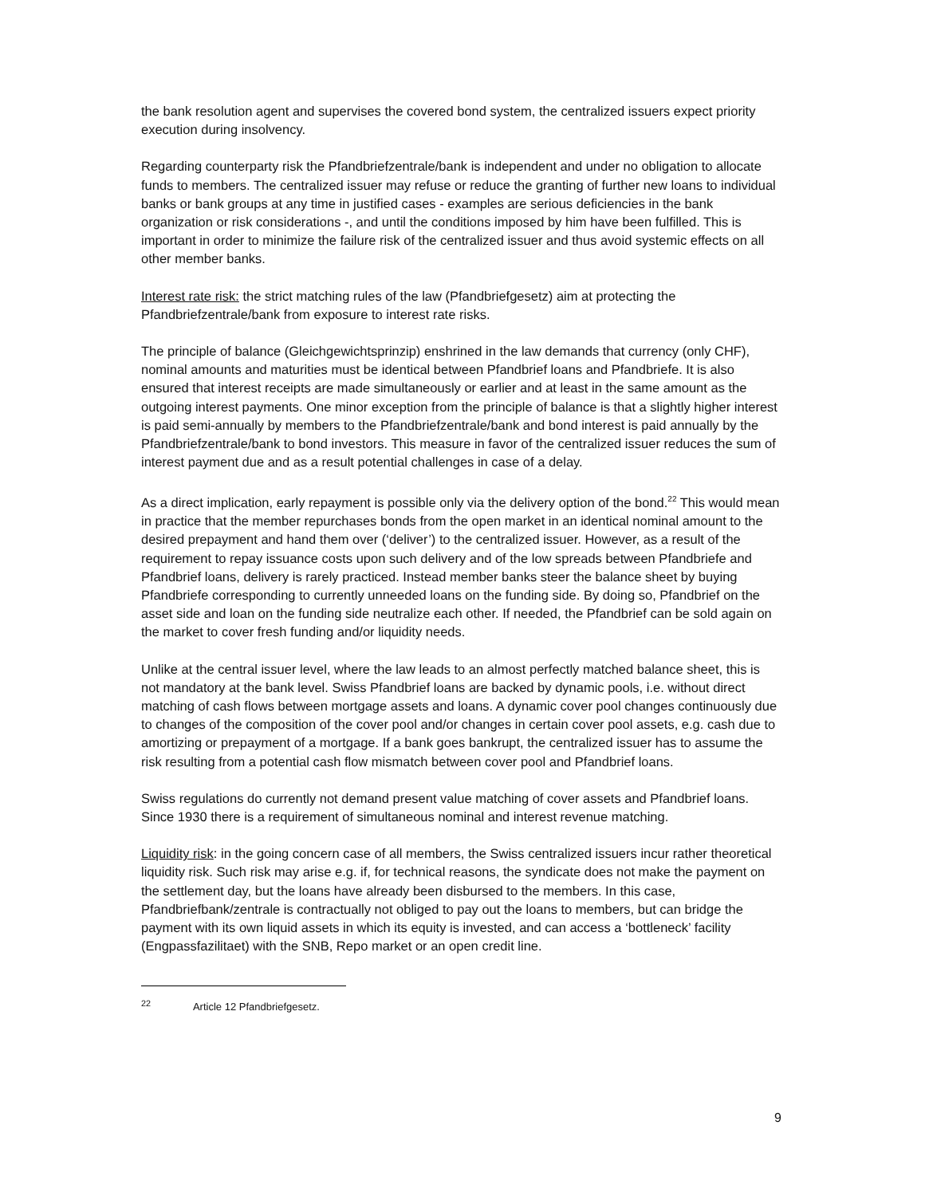the bank resolution agent and supervises the covered bond system, the centralized issuers expect priority execution during insolvency.
Regarding counterparty risk the Pfandbriefzentrale/bank is independent and under no obligation to allocate funds to members. The centralized issuer may refuse or reduce the granting of further new loans to individual banks or bank groups at any time in justified cases - examples are serious deficiencies in the bank organization or risk considerations -, and until the conditions imposed by him have been fulfilled. This is important in order to minimize the failure risk of the centralized issuer and thus avoid systemic effects on all other member banks.
Interest rate risk: the strict matching rules of the law (Pfandbriefgesetz) aim at protecting the Pfandbriefzentrale/bank from exposure to interest rate risks.
The principle of balance (Gleichgewichtsprinzip) enshrined in the law demands that currency (only CHF), nominal amounts and maturities must be identical between Pfandbrief loans and Pfandbriefe. It is also ensured that interest receipts are made simultaneously or earlier and at least in the same amount as the outgoing interest payments. One minor exception from the principle of balance is that a slightly higher interest is paid semi-annually by members to the Pfandbriefzentrale/bank and bond interest is paid annually by the Pfandbriefzentrale/bank to bond investors. This measure in favor of the centralized issuer reduces the sum of interest payment due and as a result potential challenges in case of a delay.
As a direct implication, early repayment is possible only via the delivery option of the bond.<sup>22</sup> This would mean in practice that the member repurchases bonds from the open market in an identical nominal amount to the desired prepayment and hand them over (‘deliver’) to the centralized issuer. However, as a result of the requirement to repay issuance costs upon such delivery and of the low spreads between Pfandbriefe and Pfandbrief loans, delivery is rarely practiced. Instead member banks steer the balance sheet by buying Pfandbriefe corresponding to currently unneeded loans on the funding side. By doing so, Pfandbrief on the asset side and loan on the funding side neutralize each other. If needed, the Pfandbrief can be sold again on the market to cover fresh funding and/or liquidity needs.
Unlike at the central issuer level, where the law leads to an almost perfectly matched balance sheet, this is not mandatory at the bank level. Swiss Pfandbrief loans are backed by dynamic pools, i.e. without direct matching of cash flows between mortgage assets and loans. A dynamic cover pool changes continuously due to changes of the composition of the cover pool and/or changes in certain cover pool assets, e.g. cash due to amortizing or prepayment of a mortgage. If a bank goes bankrupt, the centralized issuer has to assume the risk resulting from a potential cash flow mismatch between cover pool and Pfandbrief loans.
Swiss regulations do currently not demand present value matching of cover assets and Pfandbrief loans. Since 1930 there is a requirement of simultaneous nominal and interest revenue matching.
Liquidity risk: in the going concern case of all members, the Swiss centralized issuers incur rather theoretical liquidity risk. Such risk may arise e.g. if, for technical reasons, the syndicate does not make the payment on the settlement day, but the loans have already been disbursed to the members. In this case, Pfandbriefbank/zentrale is contractually not obliged to pay out the loans to members, but can bridge the payment with its own liquid assets in which its equity is invested, and can access a ‘bottleneck’ facility (Engpassfazilitaet) with the SNB, Repo market or an open credit line.
<sup>22</sup> Article 12 Pfandbriefgesetz.
9